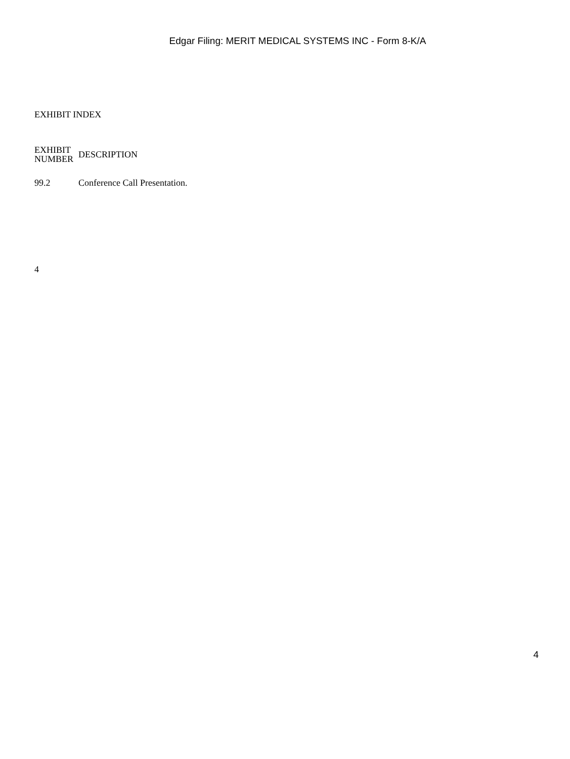Edgar Filing: MERIT MEDICAL SYSTEMS INC - Form 8-K/A
EXHIBIT INDEX
| EXHIBIT NUMBER | DESCRIPTION |
| --- | --- |
| 99.2 | Conference Call Presentation. |
4
4